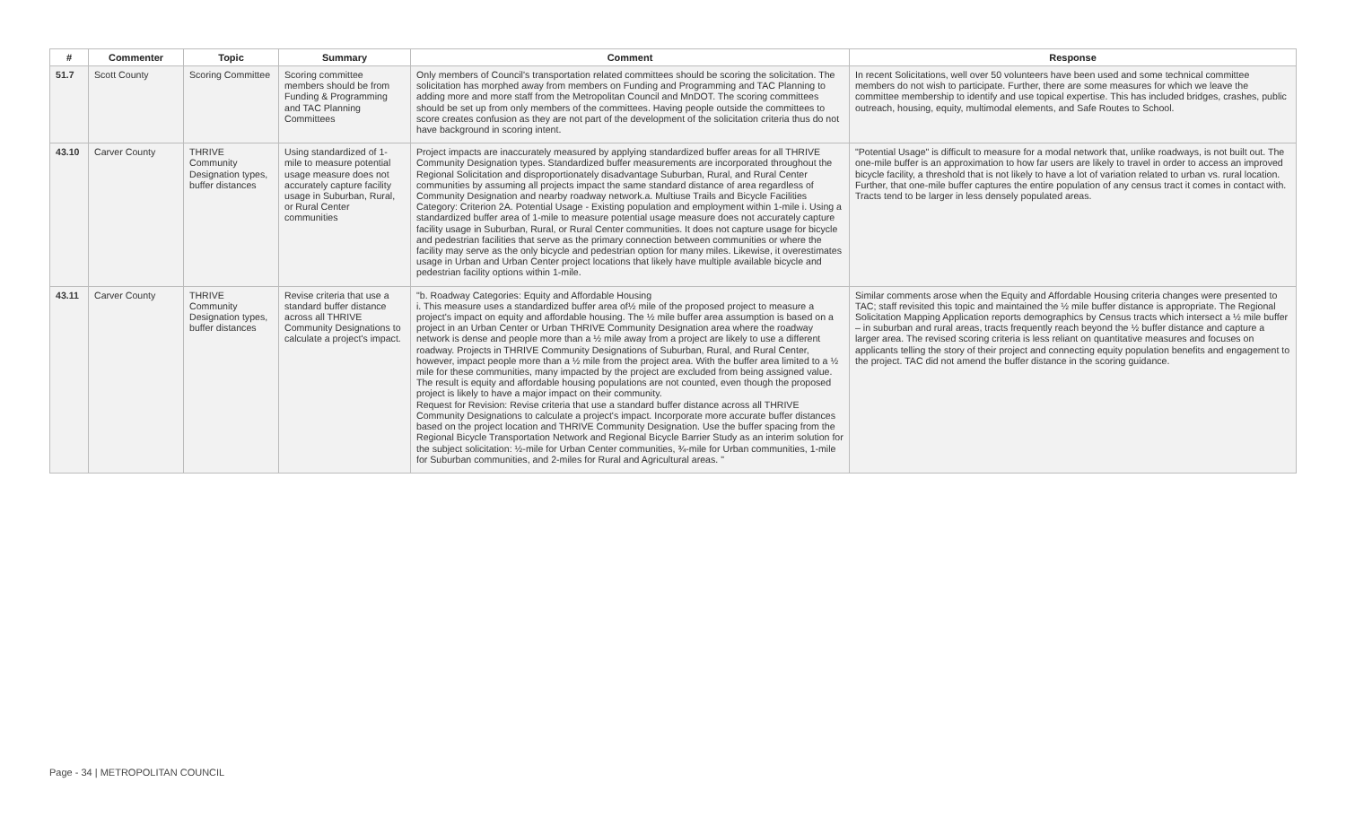| # | Commenter | Topic | Summary | Comment | Response |
| --- | --- | --- | --- | --- | --- |
| 51.7 | Scott County | Scoring Committee | Scoring committee members should be from Funding & Programming and TAC Planning Committees | Only members of Council's transportation related committees should be scoring the solicitation. The solicitation has morphed away from members on Funding and Programming and TAC Planning to adding more and more staff from the Metropolitan Council and MnDOT. The scoring committees should be set up from only members of the committees. Having people outside the committees to score creates confusion as they are not part of the development of the solicitation criteria thus do not have background in scoring intent. | In recent Solicitations, well over 50 volunteers have been used and some technical committee members do not wish to participate. Further, there are some measures for which we leave the committee membership to identify and use topical expertise. This has included bridges, crashes, public outreach, housing, equity, multimodal elements, and Safe Routes to School. |
| 43.10 | Carver County | THRIVE Community Designation types, buffer distances | Using standardized of 1-mile to measure potential usage measure does not accurately capture facility usage in Suburban, Rural, or Rural Center communities | Project impacts are inaccurately measured by applying standardized buffer areas for all THRIVE Community Designation types. Standardized buffer measurements are incorporated throughout the Regional Solicitation and disproportionately disadvantage Suburban, Rural, and Rural Center communities by assuming all projects impact the same standard distance of area regardless of Community Designation and nearby roadway network.a. Multiuse Trails and Bicycle Facilities Category: Criterion 2A. Potential Usage - Existing population and employment within 1-mile i. Using a standardized buffer area of 1-mile to measure potential usage measure does not accurately capture facility usage in Suburban, Rural, or Rural Center communities. It does not capture usage for bicycle and pedestrian facilities that serve as the primary connection between communities or where the facility may serve as the only bicycle and pedestrian option for many miles. Likewise, it overestimates usage in Urban and Urban Center project locations that likely have multiple available bicycle and pedestrian facility options within 1-mile. | "Potential Usage" is difficult to measure for a modal network that, unlike roadways, is not built out. The one-mile buffer is an approximation to how far users are likely to travel in order to access an improved bicycle facility, a threshold that is not likely to have a lot of variation related to urban vs. rural location. Further, that one-mile buffer captures the entire population of any census tract it comes in contact with. Tracts tend to be larger in less densely populated areas. |
| 43.11 | Carver County | THRIVE Community Designation types, buffer distances | Revise criteria that use a standard buffer distance across all THRIVE Community Designations to calculate a project's impact. | "b. Roadway Categories: Equity and Affordable Housing i. This measure uses a standardized buffer area of½ mile of the proposed project to measure a project's impact on equity and affordable housing. The ½ mile buffer area assumption is based on a project in an Urban Center or Urban THRIVE Community Designation area where the roadway network is dense and people more than a ½ mile away from a project are likely to use a different roadway. Projects in THRIVE Community Designations of Suburban, Rural, and Rural Center, however, impact people more than a ½ mile from the project area. With the buffer area limited to a ½ mile for these communities, many impacted by the project are excluded from being assigned value. The result is equity and affordable housing populations are not counted, even though the proposed project is likely to have a major impact on their community. Request for Revision: Revise criteria that use a standard buffer distance across all THRIVE Community Designations to calculate a project's impact. Incorporate more accurate buffer distances based on the project location and THRIVE Community Designation. Use the buffer spacing from the Regional Bicycle Transportation Network and Regional Bicycle Barrier Study as an interim solution for the subject solicitation: ½-mile for Urban Center communities, ¾-mile for Urban communities, 1-mile for Suburban communities, and 2-miles for Rural and Agricultural areas. " | Similar comments arose when the Equity and Affordable Housing criteria changes were presented to TAC; staff revisited this topic and maintained the ½ mile buffer distance is appropriate. The Regional Solicitation Mapping Application reports demographics by Census tracts which intersect a ½ mile buffer – in suburban and rural areas, tracts frequently reach beyond the ½ buffer distance and capture a larger area. The revised scoring criteria is less reliant on quantitative measures and focuses on applicants telling the story of their project and connecting equity population benefits and engagement to the project. TAC did not amend the buffer distance in the scoring guidance. |
Page - 34 | METROPOLITAN COUNCIL